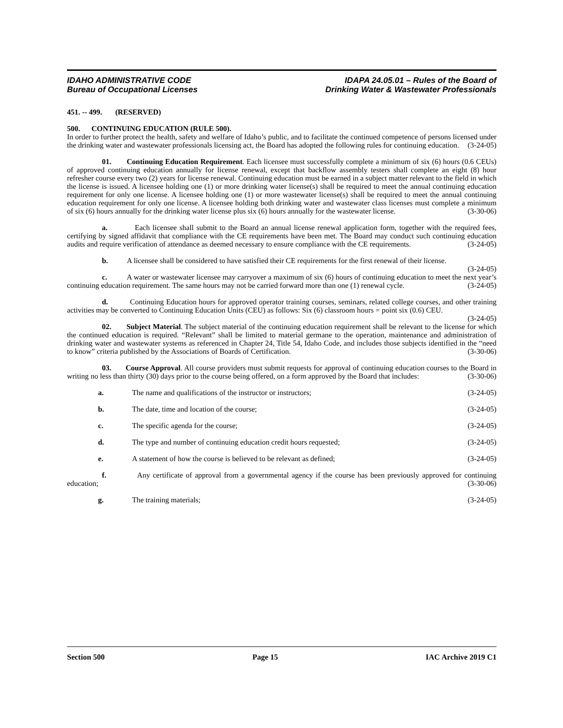IDAHO ADMINISTRATIVE CODE
Bureau of Occupational Licenses
IDAPA 24.05.01 – Rules of the Board of
Drinking Water & Wastewater Professionals
451. -- 499. (RESERVED)
500. CONTINUING EDUCATION (RULE 500).
In order to further protect the health, safety and welfare of Idaho’s public, and to facilitate the continued competence of persons licensed under the drinking water and wastewater professionals licensing act, the Board has adopted the following rules for continuing education. (3-24-05)
01. Continuing Education Requirement. Each licensee must successfully complete a minimum of six (6) hours (0.6 CEUs) of approved continuing education annually for license renewal, except that backflow assembly testers shall complete an eight (8) hour refresher course every two (2) years for license renewal. Continuing education must be earned in a subject matter relevant to the field in which the license is issued. A licensee holding one (1) or more drinking water license(s) shall be required to meet the annual continuing education requirement for only one license. A licensee holding one (1) or more wastewater license(s) shall be required to meet the annual continuing education requirement for only one license. A licensee holding both drinking water and wastewater class licenses must complete a minimum of six (6) hours annually for the drinking water license plus six (6) hours annually for the wastewater license. (3-30-06)
a. Each licensee shall submit to the Board an annual license renewal application form, together with the required fees, certifying by signed affidavit that compliance with the CE requirements have been met. The Board may conduct such continuing education audits and require verification of attendance as deemed necessary to ensure compliance with the CE requirements. (3-24-05)
b. A licensee shall be considered to have satisfied their CE requirements for the first renewal of their license. (3-24-05)
c. A water or wastewater licensee may carryover a maximum of six (6) hours of continuing education to meet the next year’s continuing education requirement. The same hours may not be carried forward more than one (1) renewal cycle. (3-24-05)
d. Continuing Education hours for approved operator training courses, seminars, related college courses, and other training activities may be converted to Continuing Education Units (CEU) as follows: Six (6) classroom hours = point six (0.6) CEU. (3-24-05)
02. Subject Material. The subject material of the continuing education requirement shall be relevant to the license for which the continued education is required. “Relevant” shall be limited to material germane to the operation, maintenance and administration of drinking water and wastewater systems as referenced in Chapter 24, Title 54, Idaho Code, and includes those subjects identified in the “need to know” criteria published by the Associations of Boards of Certification. (3-30-06)
03. Course Approval. All course providers must submit requests for approval of continuing education courses to the Board in writing no less than thirty (30) days prior to the course being offered, on a form approved by the Board that includes: (3-30-06)
a. The name and qualifications of the instructor or instructors; (3-24-05)
b. The date, time and location of the course; (3-24-05)
c. The specific agenda for the course; (3-24-05)
d. The type and number of continuing education credit hours requested; (3-24-05)
e. A statement of how the course is believed to be relevant as defined; (3-24-05)
f. Any certificate of approval from a governmental agency if the course has been previously approved for continuing education; (3-30-06)
g. The training materials; (3-24-05)
Section 500 Page 15 IAC Archive 2019 C1